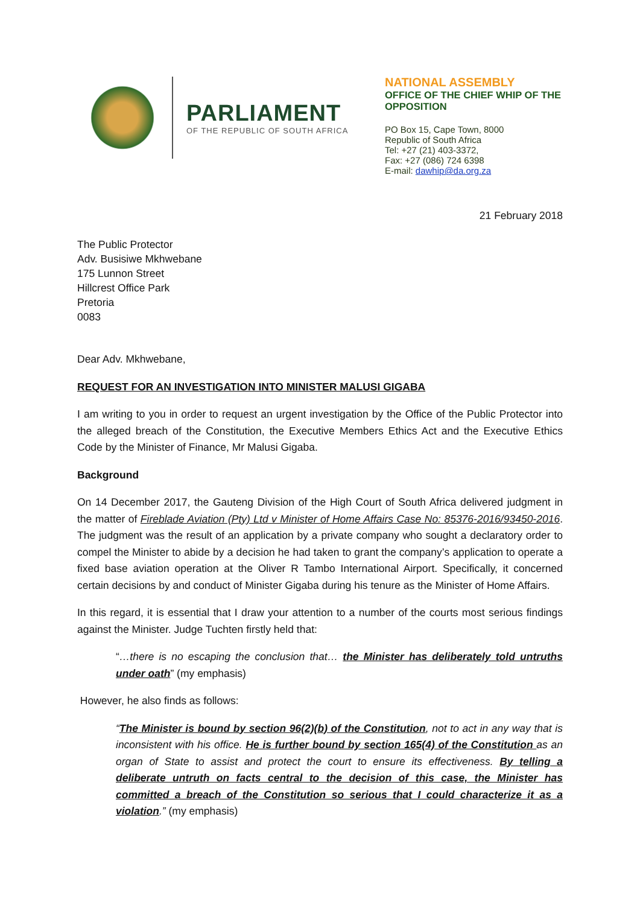PARLIAMENT
OF THE REPUBLIC OF SOUTH AFRICA
NATIONAL ASSEMBLY
OFFICE OF THE CHIEF WHIP OF THE OPPOSITION
PO Box 15, Cape Town, 8000
Republic of South Africa
Tel: +27 (21) 403-3372,
Fax: +27 (086) 724 6398
E-mail: dawhip@da.org.za
21 February 2018
The Public Protector
Adv. Busisiwe Mkhwebane
175 Lunnon Street
Hillcrest Office Park
Pretoria
0083
Dear Adv. Mkhwebane,
REQUEST FOR AN INVESTIGATION INTO MINISTER MALUSI GIGABA
I am writing to you in order to request an urgent investigation by the Office of the Public Protector into the alleged breach of the Constitution, the Executive Members Ethics Act and the Executive Ethics Code by the Minister of Finance, Mr Malusi Gigaba.
Background
On 14 December 2017, the Gauteng Division of the High Court of South Africa delivered judgment in the matter of Fireblade Aviation (Pty) Ltd v Minister of Home Affairs Case No: 85376-2016/93450-2016. The judgment was the result of an application by a private company who sought a declaratory order to compel the Minister to abide by a decision he had taken to grant the company’s application to operate a fixed base aviation operation at the Oliver R Tambo International Airport. Specifically, it concerned certain decisions by and conduct of Minister Gigaba during his tenure as the Minister of Home Affairs.
In this regard, it is essential that I draw your attention to a number of the courts most serious findings against the Minister. Judge Tuchten firstly held that:
“…there is no escaping the conclusion that… the Minister has deliberately told untruths under oath” (my emphasis)
However, he also finds as follows:
“The Minister is bound by section 96(2)(b) of the Constitution, not to act in any way that is inconsistent with his office. He is further bound by section 165(4) of the Constitution as an organ of State to assist and protect the court to ensure its effectiveness. By telling a deliberate untruth on facts central to the decision of this case, the Minister has committed a breach of the Constitution so serious that I could characterize it as a violation.” (my emphasis)